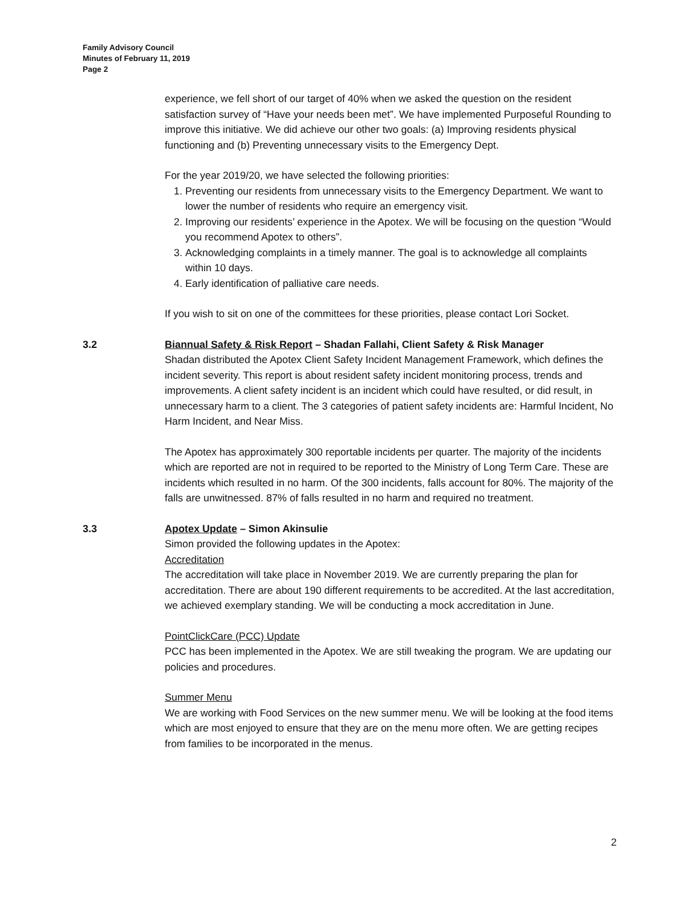Family Advisory Council
Minutes of February 11, 2019
Page 2
experience, we fell short of our target of 40% when we asked the question on the resident satisfaction survey of “Have your needs been met”. We have implemented Purposeful Rounding to improve this initiative. We did achieve our other two goals: (a) Improving residents physical functioning and (b) Preventing unnecessary visits to the Emergency Dept.
For the year 2019/20, we have selected the following priorities:
1. Preventing our residents from unnecessary visits to the Emergency Department. We want to lower the number of residents who require an emergency visit.
2. Improving our residents’ experience in the Apotex. We will be focusing on the question “Would you recommend Apotex to others”.
3. Acknowledging complaints in a timely manner. The goal is to acknowledge all complaints within 10 days.
4. Early identification of palliative care needs.
If you wish to sit on one of the committees for these priorities, please contact Lori Socket.
3.2 Biannual Safety & Risk Report – Shadan Fallahi, Client Safety & Risk Manager
Shadan distributed the Apotex Client Safety Incident Management Framework, which defines the incident severity. This report is about resident safety incident monitoring process, trends and improvements. A client safety incident is an incident which could have resulted, or did result, in unnecessary harm to a client. The 3 categories of patient safety incidents are: Harmful Incident, No Harm Incident, and Near Miss.
The Apotex has approximately 300 reportable incidents per quarter. The majority of the incidents which are reported are not in required to be reported to the Ministry of Long Term Care. These are incidents which resulted in no harm. Of the 300 incidents, falls account for 80%. The majority of the falls are unwitnessed. 87% of falls resulted in no harm and required no treatment.
3.3 Apotex Update – Simon Akinsulie
Simon provided the following updates in the Apotex:
Accreditation
The accreditation will take place in November 2019. We are currently preparing the plan for accreditation. There are about 190 different requirements to be accredited. At the last accreditation, we achieved exemplary standing. We will be conducting a mock accreditation in June.
PointClickCare (PCC) Update
PCC has been implemented in the Apotex. We are still tweaking the program. We are updating our policies and procedures.
Summer Menu
We are working with Food Services on the new summer menu. We will be looking at the food items which are most enjoyed to ensure that they are on the menu more often. We are getting recipes from families to be incorporated in the menus.
2